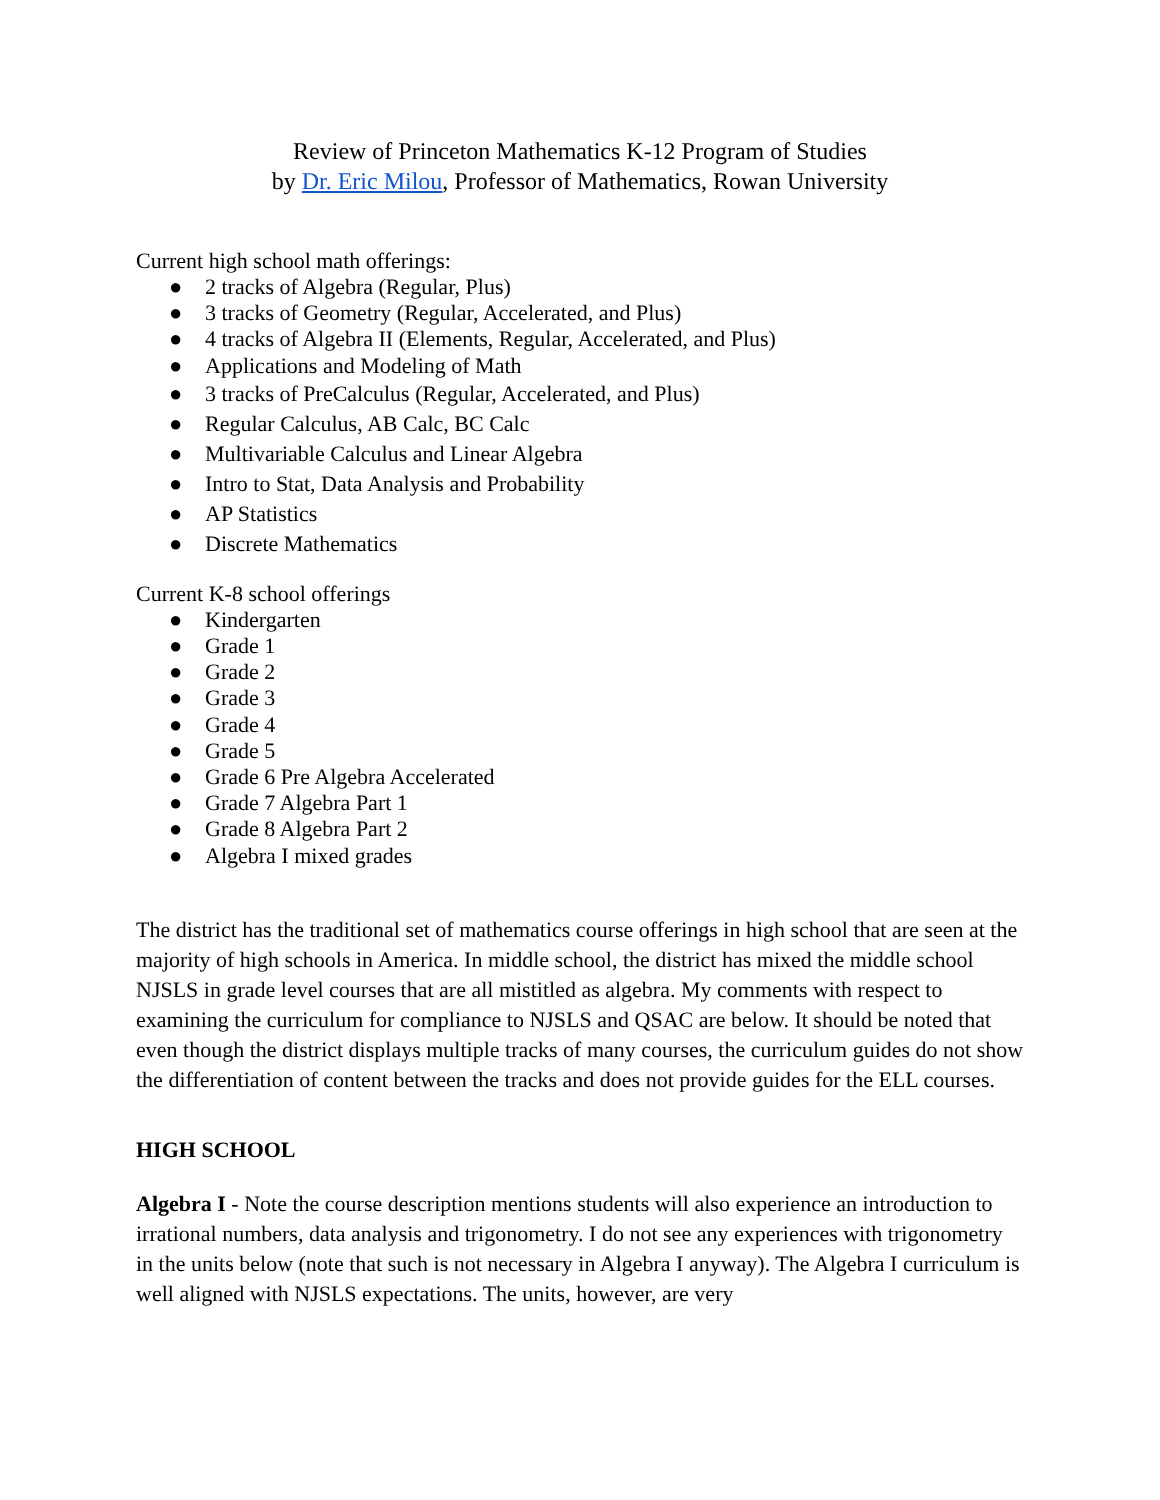Review of Princeton Mathematics K-12 Program of Studies
by Dr. Eric Milou, Professor of Mathematics, Rowan University
Current high school math offerings:
● 2 tracks of Algebra (Regular, Plus)
● 3 tracks of Geometry (Regular, Accelerated, and Plus)
● 4 tracks of Algebra II (Elements, Regular, Accelerated, and Plus)
● Applications and Modeling of Math
● 3 tracks of PreCalculus (Regular, Accelerated, and Plus)
● Regular Calculus, AB Calc, BC Calc
● Multivariable Calculus and Linear Algebra
● Intro to Stat, Data Analysis and Probability
● AP Statistics
● Discrete Mathematics
Current K-8 school offerings
● Kindergarten
● Grade 1
● Grade 2
● Grade 3
● Grade 4
● Grade 5
● Grade 6 Pre Algebra Accelerated
● Grade 7 Algebra Part 1
● Grade 8 Algebra Part 2
● Algebra I mixed grades
The district has the traditional set of mathematics course offerings in high school that are seen at the majority of high schools in America. In middle school, the district has mixed the middle school NJSLS in grade level courses that are all mistitled as algebra. My comments with respect to examining the curriculum for compliance to NJSLS and QSAC are below. It should be noted that even though the district displays multiple tracks of many courses, the curriculum guides do not show the differentiation of content between the tracks and does not provide guides for the ELL courses.
HIGH SCHOOL
Algebra I - Note the course description mentions students will also experience an introduction to irrational numbers, data analysis and trigonometry. I do not see any experiences with trigonometry in the units below (note that such is not necessary in Algebra I anyway). The Algebra I curriculum is well aligned with NJSLS expectations. The units, however, are very